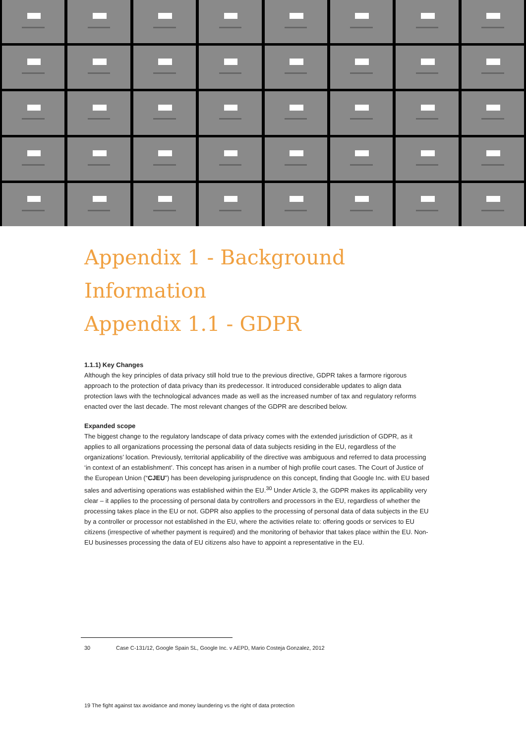Appendix 1 - Background Information
Appendix 1.1 - GDPR
1.1.1) Key Changes
Although the key principles of data privacy still hold true to the previous directive, GDPR takes a farmore rigorous approach to the protection of data privacy than its predecessor. It introduced considerable updates to align data protection laws with the technological advances made as well as the increased number of tax and regulatory reforms enacted over the last decade. The most relevant changes of the GDPR are described below.
Expanded scope
The biggest change to the regulatory landscape of data privacy comes with the extended jurisdiction of GDPR, as it applies to all organizations processing the personal data of data subjects residing in the EU, regardless of the organizations’ location. Previously, territorial applicability of the directive was ambiguous and referred to data processing ‘in context of an establishment’. This concept has arisen in a number of high profile court cases. The Court of Justice of the European Union (“CJEU”) has been developing jurisprudence on this concept, finding that Google Inc. with EU based sales and advertising operations was established within the EU.<sup>30</sup> Under Article 3, the GDPR makes its applicability very clear – it applies to the processing of personal data by controllers and processors in the EU, regardless of whether the processing takes place in the EU or not. GDPR also applies to the processing of personal data of data subjects in the EU by a controller or processor not established in the EU, where the activities relate to: offering goods or services to EU citizens (irrespective of whether payment is required) and the monitoring of behavior that takes place within the EU. Non-EU businesses processing the data of EU citizens also have to appoint a representative in the EU.
30 Case C-131/12, Google Spain SL, Google Inc. v AEPD, Mario Costeja Gonzalez, 2012
19 The fight against tax avoidance and money laundering vs the right of data protection